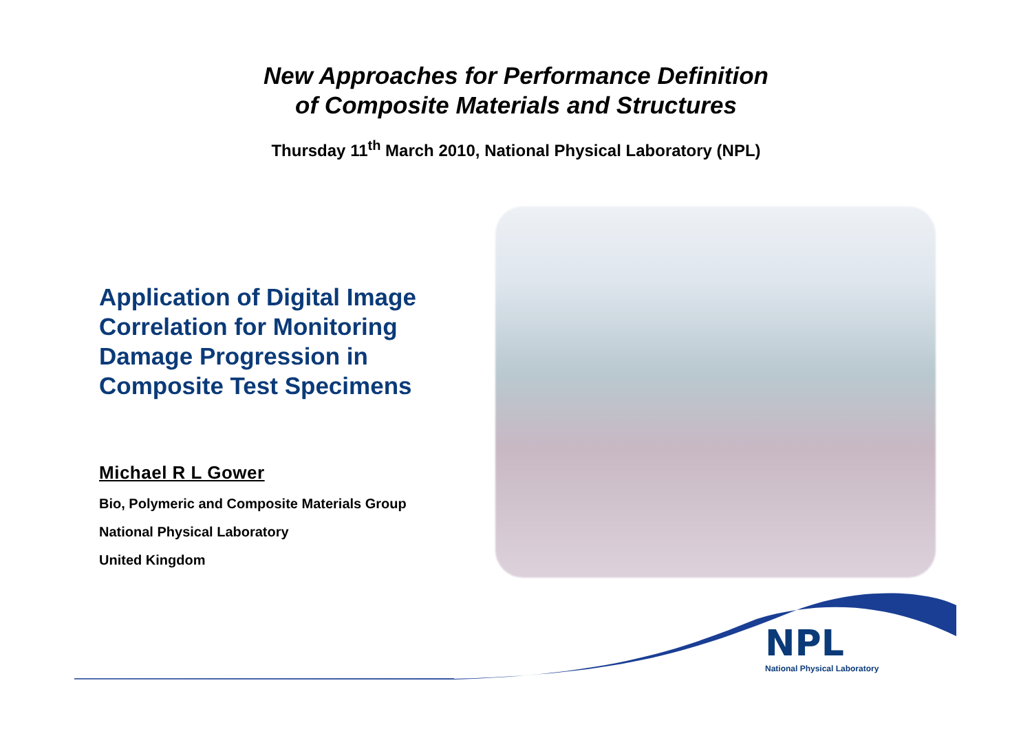New Approaches for Performance Definition
of Composite Materials and Structures
Thursday 11<sup>th</sup> March 2010, National Physical Laboratory (NPL)
Application of Digital Image Correlation for Monitoring Damage Progression in Composite Test Specimens
Michael R L Gower
Bio, Polymeric and Composite Materials Group
National Physical Laboratory
United Kingdom
NPL
National Physical Laboratory